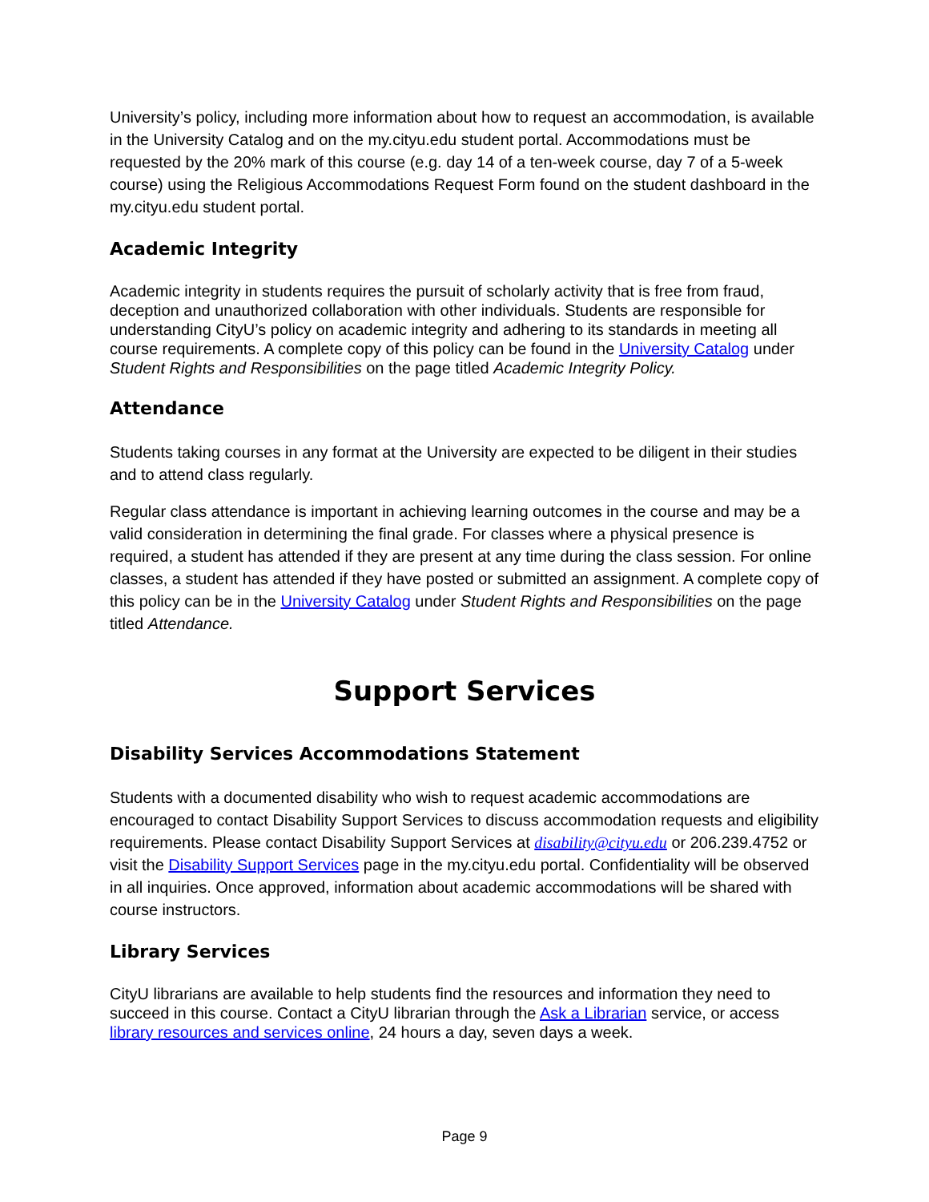University’s policy, including more information about how to request an accommodation, is available in the University Catalog and on the my.cityu.edu student portal. Accommodations must be requested by the 20% mark of this course (e.g. day 14 of a ten-week course, day 7 of a 5-week course) using the Religious Accommodations Request Form found on the student dashboard in the my.cityu.edu student portal.
Academic Integrity
Academic integrity in students requires the pursuit of scholarly activity that is free from fraud, deception and unauthorized collaboration with other individuals. Students are responsible for understanding CityU’s policy on academic integrity and adhering to its standards in meeting all course requirements. A complete copy of this policy can be found in the University Catalog under Student Rights and Responsibilities on the page titled Academic Integrity Policy.
Attendance
Students taking courses in any format at the University are expected to be diligent in their studies and to attend class regularly.
Regular class attendance is important in achieving learning outcomes in the course and may be a valid consideration in determining the final grade. For classes where a physical presence is required, a student has attended if they are present at any time during the class session. For online classes, a student has attended if they have posted or submitted an assignment. A complete copy of this policy can be in the University Catalog under Student Rights and Responsibilities on the page titled Attendance.
Support Services
Disability Services Accommodations Statement
Students with a documented disability who wish to request academic accommodations are encouraged to contact Disability Support Services to discuss accommodation requests and eligibility requirements. Please contact Disability Support Services at disability@cityu.edu or 206.239.4752 or visit the Disability Support Services page in the my.cityu.edu portal. Confidentiality will be observed in all inquiries. Once approved, information about academic accommodations will be shared with course instructors.
Library Services
CityU librarians are available to help students find the resources and information they need to succeed in this course. Contact a CityU librarian through the Ask a Librarian service, or access library resources and services online, 24 hours a day, seven days a week.
Page 9